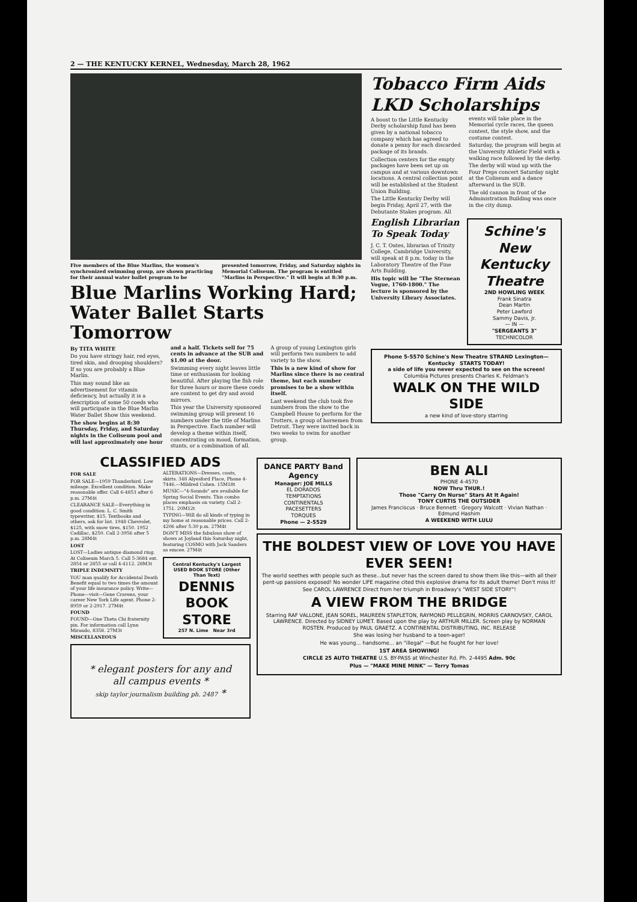2 — THE KENTUCKY KERNEL, Wednesday, March 28, 1962
Five members of the Blue Marlins, the women's synchronized swimming group, are shown practicing for their annual water ballet program to be presented tomorrow, Friday, and Saturday nights in Memorial Coliseum. The program is entitled "Marlins in Perspective." It will begin at 8:30 p.m.
Blue Marlins Working Hard; Water Ballet Starts Tomorrow
By TITA WHITE
Do you have stringy hair, red eyes, tired skin, and drooping shoulders? If so you are probably a Blue Marlin.
This may sound like an advertisement for vitamin deficiency, but actually it is a description of some 50 coeds who will participate in the Blue Marlin Water Ballet Show this weekend.
The show begins at 8:30 Thursday, Friday, and Saturday nights in the Coliseum pool and will last approximately one hour and a half. Tickets sell for 75 cents in advance at the SUB and $1.00 at the door.
Swimming every night leaves little time or enthusiasm for looking beautiful. After playing the fish role for three hours or more these coeds are content to get dry and avoid mirrors.
This year the University sponsored swimming group will present 16 numbers under the title of Marlins in Perspective. Each number will develop a theme within itself, concentrating on mood, formation, stunts, or a combination of all.
A group of young Lexington girls will perform two numbers to add variety to the show.
This is a new kind of show for Marlins since there is no central theme, but each number promises to be a show within itself.
Last weekend the club took five numbers from the show to the Campbell House to perform for the Trotters, a group of horsemen from Detroit. They were invited back in two weeks to swim for another group.
Tobacco Firm Aids LKD Scholarships
A boost to the Little Kentucky Derby scholarship fund has been given by a national tobacco company which has agreed to donate a penny for each discarded package of its brands.
Collection centers for the empty packages have been set up on campus and at various downtown locations. A central collection point will be established at the Student Union Building.
The Little Kentucky Derby will begin Friday, April 27, with the Debutante Stakes program. All events will take place in the Memorial cycle races, the queen contest, the style show, and the costume contest.
Saturday, the program will begin at the University Athletic Field with a walking race followed by the derby.
The derby will wind up with the Four Preps concert Saturday night at the Coliseum and a dance afterward in the SUB.
The old cannon in front of the Administration Building was once in the city dump.
English Librarian To Speak Today
J. C. T. Oates, librarian of Trinity College, Cambridge University, will speak at 8 p.m. today in the Laboratory Theatre of the Fine Arts Building.
His topic will be "The Sternean Vogue, 1760-1800." The lecture is sponsored by the University Library Associates.
Schine's New Kentucky Theatre
2ND HOWLING WEEK
Frank Sinatra
Dean Martin
Peter Lawford
Sammy Davis, Jr.
— IN —
"SERGEANTS 3"
TECHNICOLOR
Phone 5-5570 Schine's New Theatre STRAND Lexington—Kentucky STARTS TODAY!
a side of life you never expected to see on the screen!
Columbia Pictures presents Charles K. Feldman's
WALK ON THE WILD SIDE
a new kind of love-story starring
CLASSIFIED ADS
FOR SALE
FOR SALE—1959 Thunderbird. Low mileage. Excellent condition. Make reasonable offer. Call 6-4853 after 6 p.m. 27M4t
CLEARANCE SALE—Everything in good condition: L. C. Smith typewriter, $15. Textbooks and others, ask for list. 1948 Chevrolet, $125, with snow tires, $150. 1952 Cadillac, $250. Call 2-3956 after 5 p.m. 28M4t
LOST
LOST—Ladies antique diamond ring. At Coliseum March 5. Call 5-3684 ext. 2854 or 2855 or call 4-4112. 28M3t
TRIPLE INDEMNITY
YOU man qualify for Accidental Death Benefit equal to two times the amount of your life insurance policy. Write—Phone—visit—Gene Cravens, your career New York Life agent. Phone 2-8959 or 2-2917. 27M4t
FOUND
FOUND—One Theta Chi fraternity pin. For information call Lynn Mirando, 8358. 27M3t
MISCELLANEOUS
ALTERATIONS—Dresses, coats, skirts. 348 Alyesford Place, Phone 4-7446.—Mildred Cohen. 15M18t
MUSIC—"4-Sounds" are available for Spring Social Events. This combo places emphasis on variety. Call 2-1751. 20M12t
TYPING—Will do all kinds of typing in my home at reasonable prices. Call 2-4206 after 5:30 p.m. 27M4t
DON'T MISS the fabulous show of shows at Joyland this Saturday night, featuring COSMO with Jack Sanders as emcee. 27M4t
Central Kentucky's Largest USED BOOK STORE (Other Than Text)
DENNIS BOOK STORE
257 N. Lime Near 3rd
* elegant posters for any and all campus events *
skip taylor journalism building ph. 2487 *
DANCE PARTY Band Agency
Manager: JOE MILLS
EL DORADOS
TEMPTATIONS
CONTINENTALS
PACESETTERS
TORQUES
Phone — 2-5529
BEN ALI
PHONE 4-4570
NOW Thru THUR.!
Those "Carry On Nurse" Stars At It Again!
TONY CURTIS THE OUTSIDER
James Franciscus · Bruce Bennett · Gregory Walcott · Vivian Nathan · Edmund Hashim
A WEEKEND WITH LULU
THE BOLDEST VIEW OF LOVE YOU HAVE EVER SEEN!
The world seethes with people such as these...but never has the screen dared to show them like this—with all their pent-up passions exposed! No wonder LIFE magazine cited this explosive drama for its adult theme! Don't miss it!
See CAROL LAWRENCE Direct from her triumph in Broadway's "WEST SIDE STORY"!
A VIEW FROM THE BRIDGE
Starring RAF VALLONE, JEAN SOREL, MAUREEN STAPLETON, RAYMOND PELLEGRIN, MORRIS CARNOVSKY, CAROL LAWRENCE. Directed by SIDNEY LUMET. Based upon the play by ARTHUR MILLER. Screen play by NORMAN ROSTEN. Produced by PAUL GRAETZ. A CONTINENTAL DISTRIBUTING, INC. RELEASE
She was losing her husband to a teen-ager!
He was young... handsome... an "illegal" —But he fought for her love!
1ST AREA SHOWING!
CIRCLE 25 AUTO THEATRE U.S. BY-PASS at Winchester Rd. Ph. 2-4495 Adm. 90c
Plus — "MAKE MINE MINK" — Terry Tomas